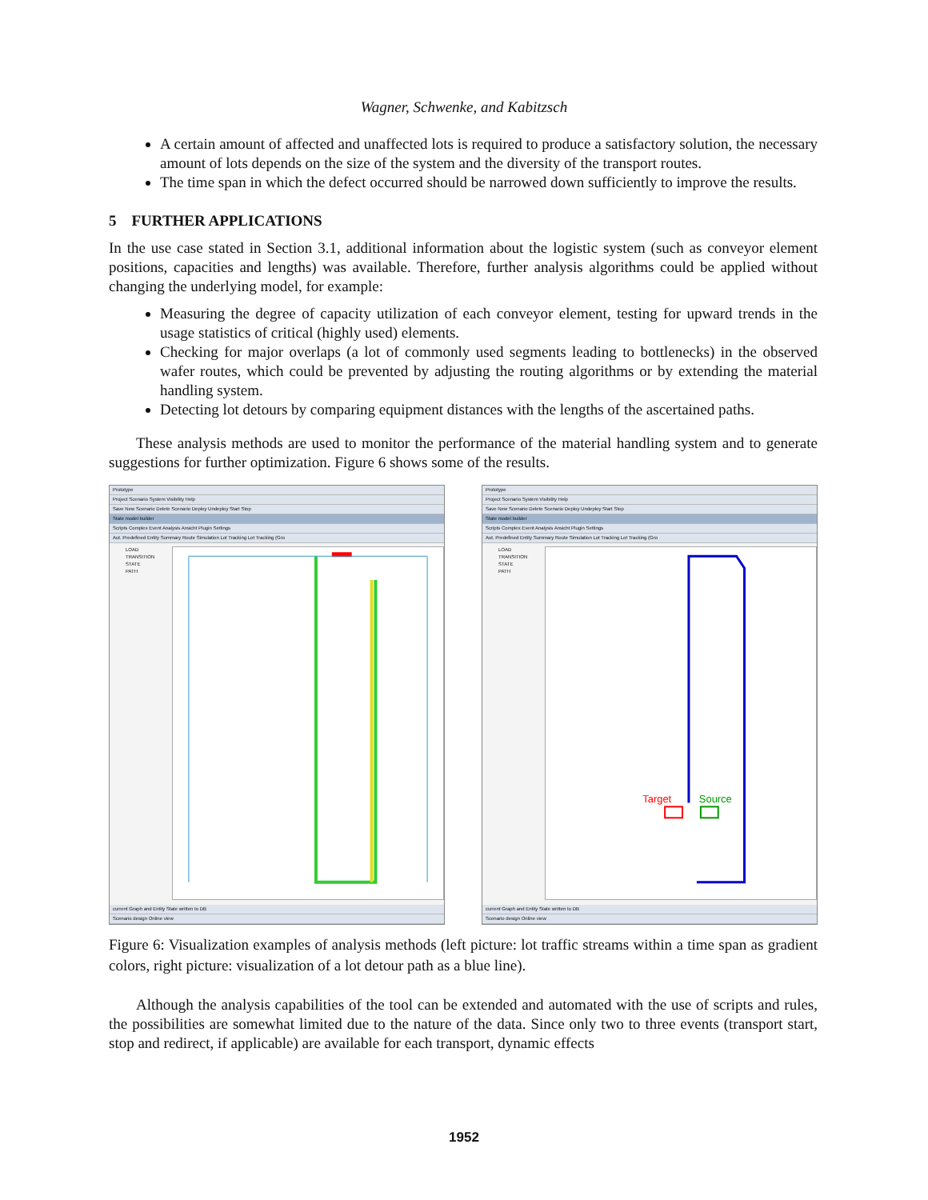Wagner, Schwenke, and Kabitzsch
A certain amount of affected and unaffected lots is required to produce a satisfactory solution, the necessary amount of lots depends on the size of the system and the diversity of the transport routes.
The time span in which the defect occurred should be narrowed down sufficiently to improve the results.
5 FURTHER APPLICATIONS
In the use case stated in Section 3.1, additional information about the logistic system (such as conveyor element positions, capacities and lengths) was available. Therefore, further analysis algorithms could be applied without changing the underlying model, for example:
Measuring the degree of capacity utilization of each conveyor element, testing for upward trends in the usage statistics of critical (highly used) elements.
Checking for major overlaps (a lot of commonly used segments leading to bottlenecks) in the observed wafer routes, which could be prevented by adjusting the routing algorithms or by extending the material handling system.
Detecting lot detours by comparing equipment distances with the lengths of the ascertained paths.
These analysis methods are used to monitor the performance of the material handling system and to generate suggestions for further optimization. Figure 6 shows some of the results.
Prototype
Project Scenario System Visibility Help
Save New Scenario Delete Scenario Deploy Undeploy Start Stop
State model builder
Scripts Complex Event Analysis Ansicht Plugin Settings
Aut. Predefined Entity Summary Route Simulation Lot Tracking Lot Tracking (Gro
LOAD
TRANSITION
STATE
PATH
current Graph and Entity State written to DB
Scenario design Online view
Prototype
Project Scenario System Visibility Help
Save New Scenario Delete Scenario Deploy Undeploy Start Stop
State model builder
Scripts Complex Event Analysis Ansicht Plugin Settings
Aut. Predefined Entity Summary Route Simulation Lot Tracking Lot Tracking (Gro
LOAD
TRANSITION
STATE
PATH
Target
Source
current Graph and Entity State written to DB
Scenario design Online view
Figure 6: Visualization examples of analysis methods (left picture: lot traffic streams within a time span as gradient colors, right picture: visualization of a lot detour path as a blue line).
Although the analysis capabilities of the tool can be extended and automated with the use of scripts and rules, the possibilities are somewhat limited due to the nature of the data. Since only two to three events (transport start, stop and redirect, if applicable) are available for each transport, dynamic effects
1952